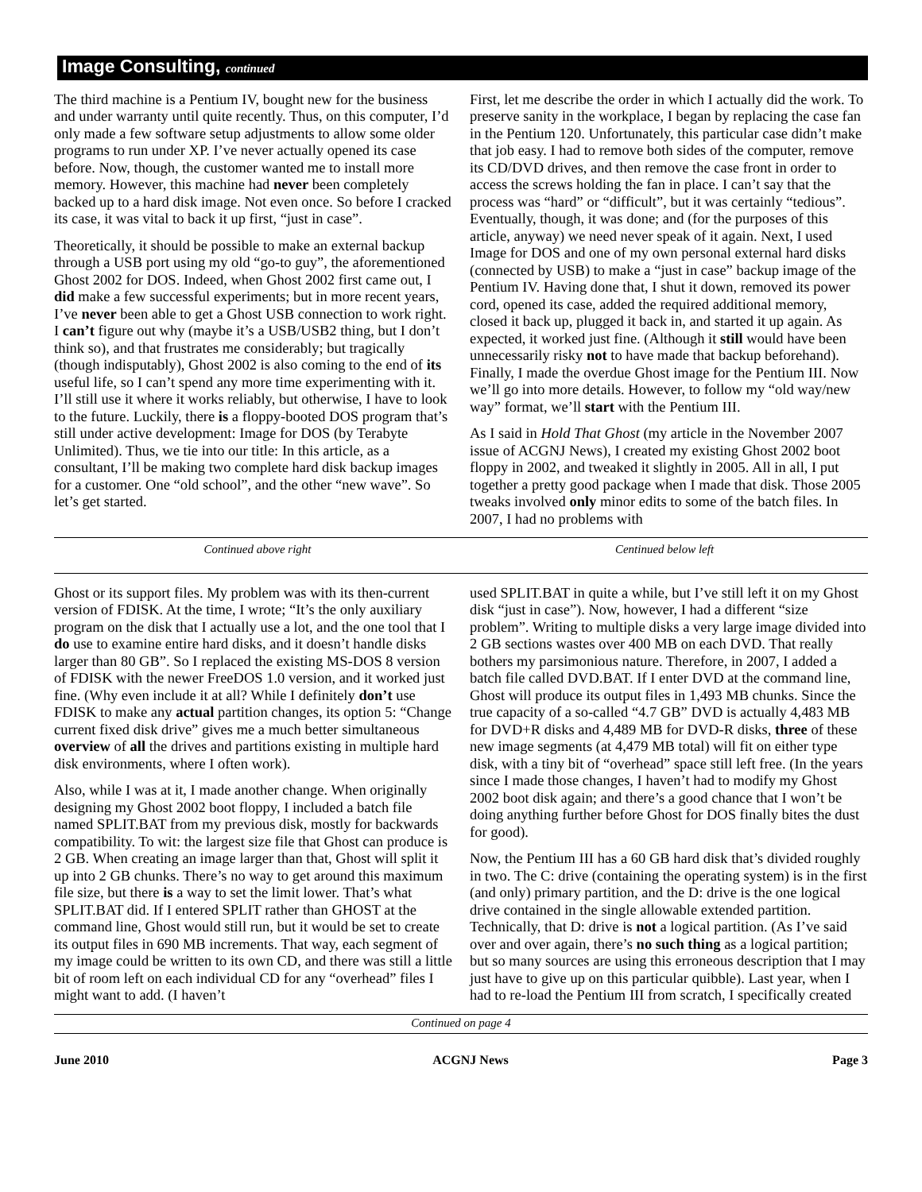Image Consulting, continued
The third machine is a Pentium IV, bought new for the business and under warranty until quite recently. Thus, on this computer, I’d only made a few software setup adjustments to allow some older programs to run under XP. I’ve never actually opened its case before. Now, though, the customer wanted me to install more memory. However, this machine had never been completely backed up to a hard disk image. Not even once. So before I cracked its case, it was vital to back it up first, “just in case”.
Theoretically, it should be possible to make an external backup through a USB port using my old “go-to guy”, the aforementioned Ghost 2002 for DOS. Indeed, when Ghost 2002 first came out, I did make a few successful experiments; but in more recent years, I’ve never been able to get a Ghost USB connection to work right. I can’t figure out why (maybe it’s a USB/USB2 thing, but I don’t think so), and that frustrates me considerably; but tragically (though indisputably), Ghost 2002 is also coming to the end of its useful life, so I can’t spend any more time experimenting with it. I’ll still use it where it works reliably, but otherwise, I have to look to the future. Luckily, there is a floppy-booted DOS program that’s still under active development: Image for DOS (by Terabyte Unlimited). Thus, we tie into our title: In this article, as a consultant, I’ll be making two complete hard disk backup images for a customer. One “old school”, and the other “new wave”. So let’s get started.
First, let me describe the order in which I actually did the work. To preserve sanity in the workplace, I began by replacing the case fan in the Pentium 120. Unfortunately, this particular case didn’t make that job easy. I had to remove both sides of the computer, remove its CD/DVD drives, and then remove the case front in order to access the screws holding the fan in place. I can’t say that the process was “hard” or “difficult”, but it was certainly “tedious”. Eventually, though, it was done; and (for the purposes of this article, anyway) we need never speak of it again. Next, I used Image for DOS and one of my own personal external hard disks (connected by USB) to make a “just in case” backup image of the Pentium IV. Having done that, I shut it down, removed its power cord, opened its case, added the required additional memory, closed it back up, plugged it back in, and started it up again. As expected, it worked just fine. (Although it still would have been unnecessarily risky not to have made that backup beforehand). Finally, I made the overdue Ghost image for the Pentium III. Now we’ll go into more details. However, to follow my “old way/new way” format, we’ll start with the Pentium III.
As I said in Hold That Ghost (my article in the November 2007 issue of ACGNJ News), I created my existing Ghost 2002 boot floppy in 2002, and tweaked it slightly in 2005. All in all, I put together a pretty good package when I made that disk. Those 2005 tweaks involved only minor edits to some of the batch files. In 2007, I had no problems with
Continued above right Centinued below left
Ghost or its support files. My problem was with its then-current version of FDISK. At the time, I wrote; “It’s the only auxiliary program on the disk that I actually use a lot, and the one tool that I do use to examine entire hard disks, and it doesn’t handle disks larger than 80 GB”. So I replaced the existing MS-DOS 8 version of FDISK with the newer FreeDOS 1.0 version, and it worked just fine. (Why even include it at all? While I definitely don’t use FDISK to make any actual partition changes, its option 5: “Change current fixed disk drive” gives me a much better simultaneous overview of all the drives and partitions existing in multiple hard disk environments, where I often work).
Also, while I was at it, I made another change. When originally designing my Ghost 2002 boot floppy, I included a batch file named SPLIT.BAT from my previous disk, mostly for backwards compatibility. To wit: the largest size file that Ghost can produce is 2 GB. When creating an image larger than that, Ghost will split it up into 2 GB chunks. There’s no way to get around this maximum file size, but there is a way to set the limit lower. That’s what SPLIT.BAT did. If I entered SPLIT rather than GHOST at the command line, Ghost would still run, but it would be set to create its output files in 690 MB increments. That way, each segment of my image could be written to its own CD, and there was still a little bit of room left on each individual CD for any “overhead” files I might want to add. (I haven’t
used SPLIT.BAT in quite a while, but I’ve still left it on my Ghost disk “just in case”). Now, however, I had a different “size problem”. Writing to multiple disks a very large image divided into 2 GB sections wastes over 400 MB on each DVD. That really bothers my parsimonious nature. Therefore, in 2007, I added a batch file called DVD.BAT. If I enter DVD at the command line, Ghost will produce its output files in 1,493 MB chunks. Since the true capacity of a so-called “4.7 GB” DVD is actually 4,483 MB for DVD+R disks and 4,489 MB for DVD-R disks, three of these new image segments (at 4,479 MB total) will fit on either type disk, with a tiny bit of “overhead” space still left free. (In the years since I made those changes, I haven’t had to modify my Ghost 2002 boot disk again; and there’s a good chance that I won’t be doing anything further before Ghost for DOS finally bites the dust for good).
Now, the Pentium III has a 60 GB hard disk that’s divided roughly in two. The C: drive (containing the operating system) is in the first (and only) primary partition, and the D: drive is the one logical drive contained in the single allowable extended partition. Technically, that D: drive is not a logical partition. (As I’ve said over and over again, there’s no such thing as a logical partition; but so many sources are using this erroneous description that I may just have to give up on this particular quibble). Last year, when I had to re-load the Pentium III from scratch, I specifically created
Continued on page 4
June 2010 ACGNJ News Page 3